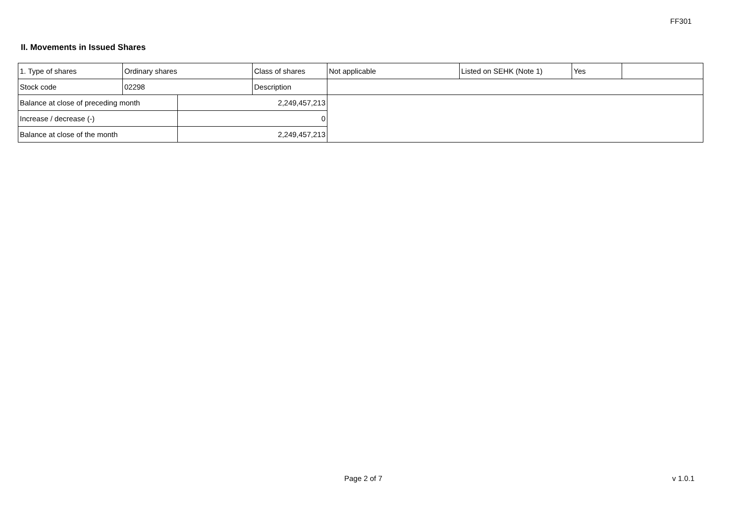FF301
II. Movements in Issued Shares
| 1. Type of shares | Ordinary shares | | Class of shares | Not applicable | Listed on SEHK (Note 1) | Yes | |
| Stock code | 02298 | | Description | | | | |
| Balance at close of preceding month | | 2,249,457,213 | | | | | |
| Increase / decrease (-) | | 0 | | | | | |
| Balance at close of the month | | 2,249,457,213 | | | | | |
Page 2 of 7 v 1.0.1